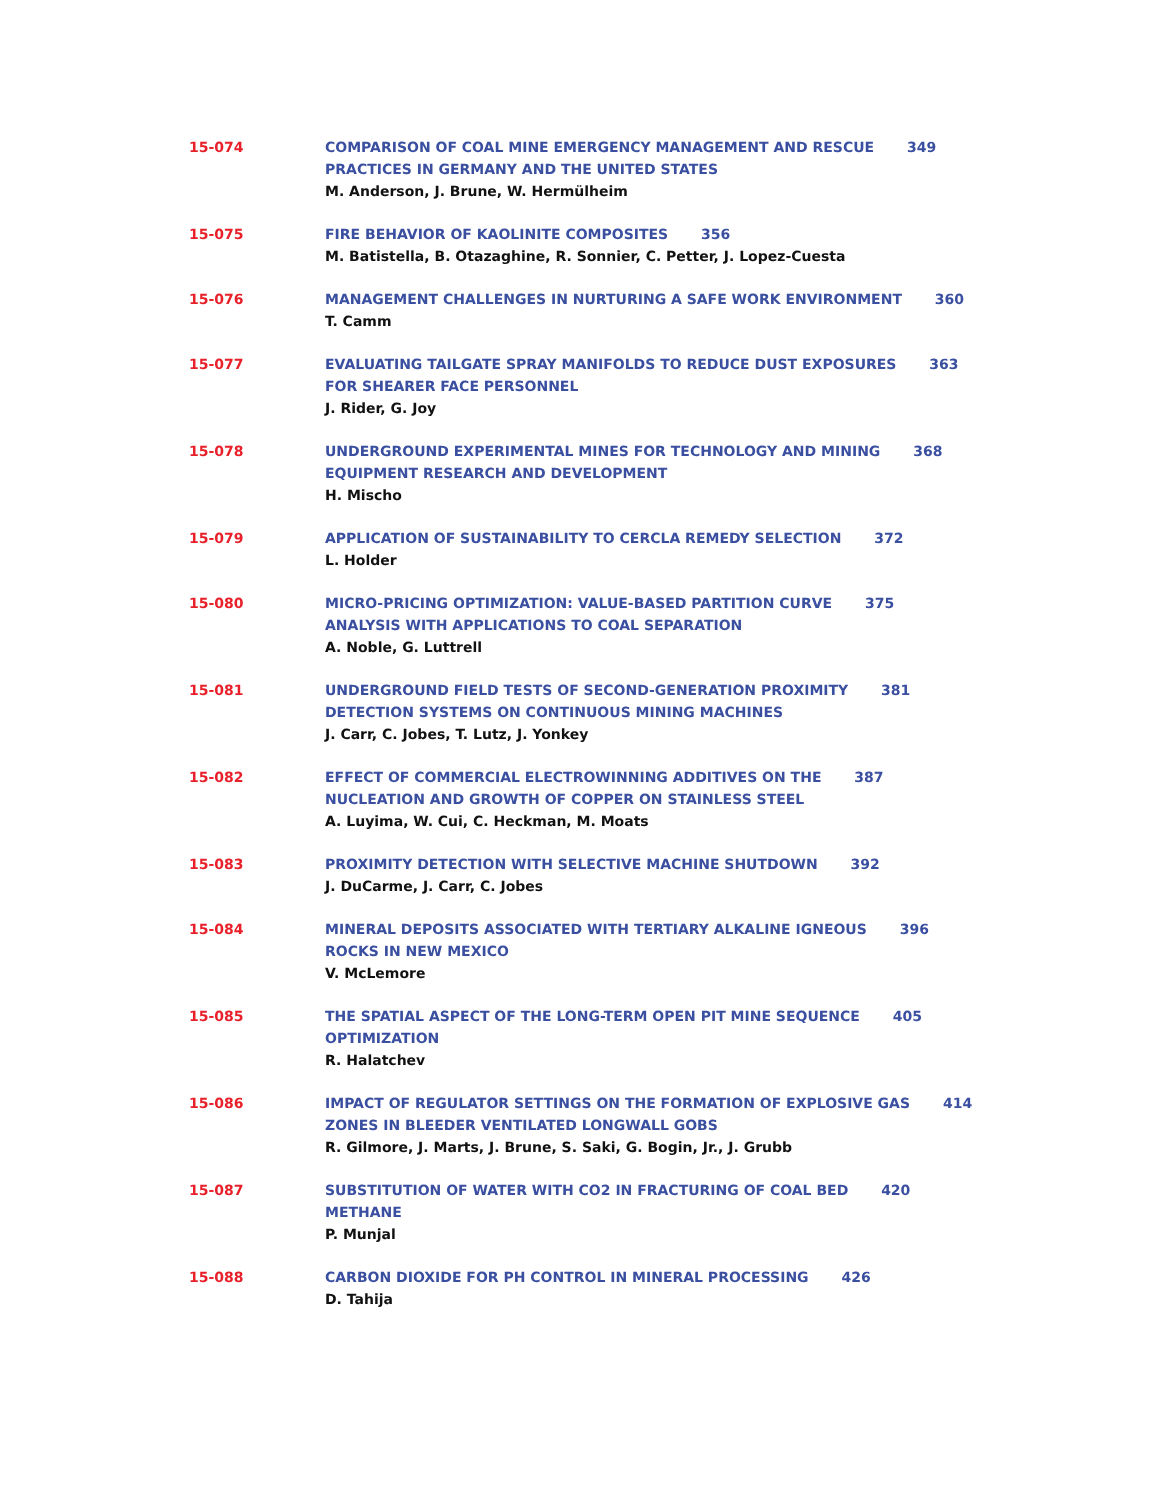15-074 COMPARISON OF COAL MINE EMERGENCY MANAGEMENT AND RESCUE 349
PRACTICES IN GERMANY AND THE UNITED STATES
M. Anderson, J. Brune, W. Hermülheim
15-075 FIRE BEHAVIOR OF KAOLINITE COMPOSITES 356
M. Batistella, B. Otazaghine, R. Sonnier, C. Petter, J. Lopez-Cuesta
15-076 MANAGEMENT CHALLENGES IN NURTURING A SAFE WORK ENVIRONMENT 360
T. Camm
15-077 EVALUATING TAILGATE SPRAY MANIFOLDS TO REDUCE DUST EXPOSURES 363
FOR SHEARER FACE PERSONNEL
J. Rider, G. Joy
15-078 UNDERGROUND EXPERIMENTAL MINES FOR TECHNOLOGY AND MINING 368
EQUIPMENT RESEARCH AND DEVELOPMENT
H. Mischo
15-079 APPLICATION OF SUSTAINABILITY TO CERCLA REMEDY SELECTION 372
L. Holder
15-080 MICRO-PRICING OPTIMIZATION: VALUE-BASED PARTITION CURVE 375
ANALYSIS WITH APPLICATIONS TO COAL SEPARATION
A. Noble, G. Luttrell
15-081 UNDERGROUND FIELD TESTS OF SECOND-GENERATION PROXIMITY 381
DETECTION SYSTEMS ON CONTINUOUS MINING MACHINES
J. Carr, C. Jobes, T. Lutz, J. Yonkey
15-082 EFFECT OF COMMERCIAL ELECTROWINNING ADDITIVES ON THE 387
NUCLEATION AND GROWTH OF COPPER ON STAINLESS STEEL
A. Luyima, W. Cui, C. Heckman, M. Moats
15-083 PROXIMITY DETECTION WITH SELECTIVE MACHINE SHUTDOWN 392
J. DuCarme, J. Carr, C. Jobes
15-084 MINERAL DEPOSITS ASSOCIATED WITH TERTIARY ALKALINE IGNEOUS 396
ROCKS IN NEW MEXICO
V. McLemore
15-085 THE SPATIAL ASPECT OF THE LONG-TERM OPEN PIT MINE SEQUENCE 405
OPTIMIZATION
R. Halatchev
15-086 IMPACT OF REGULATOR SETTINGS ON THE FORMATION OF EXPLOSIVE GAS 414
ZONES IN BLEEDER VENTILATED LONGWALL GOBS
R. Gilmore, J. Marts, J. Brune, S. Saki, G. Bogin, Jr., J. Grubb
15-087 SUBSTITUTION OF WATER WITH CO2 IN FRACTURING OF COAL BED 420
METHANE
P. Munjal
15-088 CARBON DIOXIDE FOR PH CONTROL IN MINERAL PROCESSING 426
D. Tahija